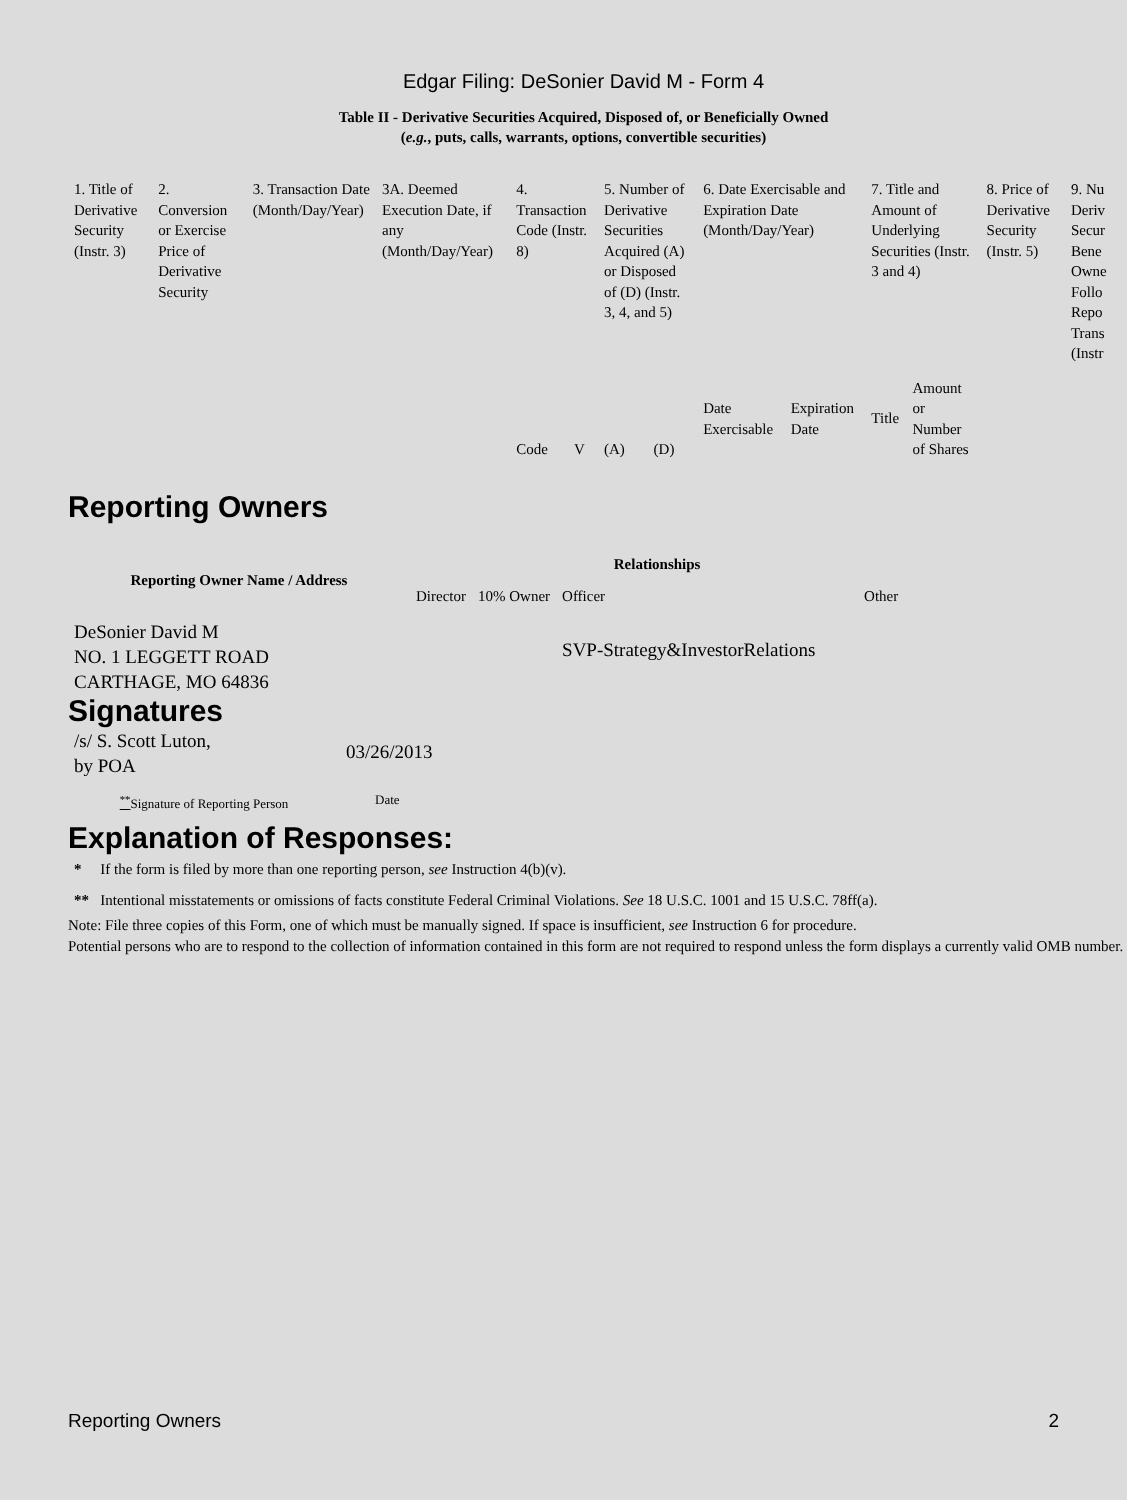Edgar Filing: DeSonier David M - Form 4
Table II - Derivative Securities Acquired, Disposed of, or Beneficially Owned
(e.g., puts, calls, warrants, options, convertible securities)
| 1. Title of Derivative Security (Instr. 3) | 2. Conversion or Exercise Price of Derivative Security | 3. Transaction Date (Month/Day/Year) | 3A. Deemed Execution Date, if any (Month/Day/Year) | 4. Transaction Code (Instr. 8) | | 5. Number of Derivative Securities Acquired (A) or Disposed of (D) (Instr. 3, 4, and 5) | | 6. Date Exercisable and Expiration Date (Month/Day/Year) | | 7. Title and Amount of Underlying Securities (Instr. 3 and 4) | | 8. Price of Derivative Security (Instr. 5) | 9. Nu Deriv Secur Bene Owne Follo Repo Trans (Instr |
| | | | | Code | V | (A) | (D) | Date Exercisable | Expiration Date | Title | Amount or Number of Shares | | |
Reporting Owners
| Reporting Owner Name / Address | Relationships | | | |
| --- | --- | --- | --- | --- |
| | Director | 10% Owner | Officer | Other |
| DeSonier David M NO. 1 LEGGETT ROAD CARTHAGE, MO 64836 | | | SVP-Strategy&InvestorRelations | |
Signatures
| /s/ S. Scott Luton, by POA | 03/26/2013 |
| <sup>**</sup> Signature of Reporting Person | Date |
Explanation of Responses:
* If the form is filed by more than one reporting person, see Instruction 4(b)(v).
** Intentional misstatements or omissions of facts constitute Federal Criminal Violations. See 18 U.S.C. 1001 and 15 U.S.C. 78ff(a).
Note: File three copies of this Form, one of which must be manually signed. If space is insufficient, see Instruction 6 for procedure.
Potential persons who are to respond to the collection of information contained in this form are not required to respond unless the form displays a currently valid OMB number.
Reporting Owners 2